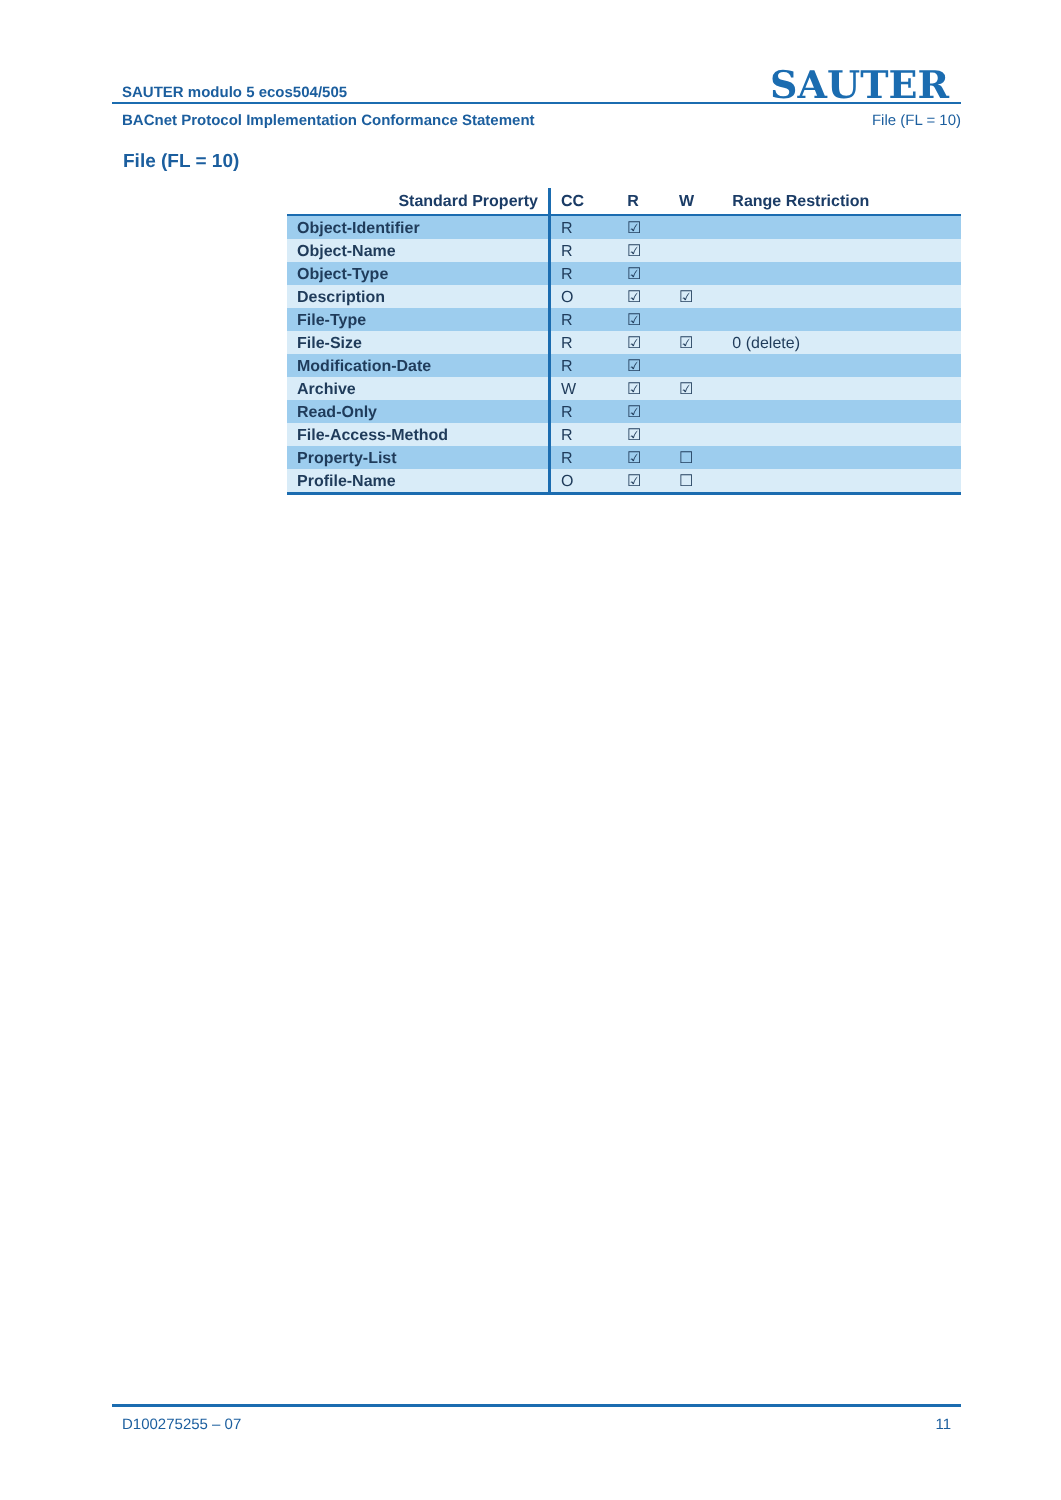SAUTER
SAUTER modulo 5 ecos504/505
BACnet Protocol Implementation Conformance Statement File (FL = 10)
File (FL = 10)
| Standard Property | CC | R | W | Range Restriction |
| --- | --- | --- | --- | --- |
| Object-Identifier | R | ☑ | | |
| Object-Name | R | ☑ | | |
| Object-Type | R | ☑ | | |
| Description | O | ☑ | ☑ | |
| File-Type | R | ☑ | | |
| File-Size | R | ☑ | ☑ | 0 (delete) |
| Modification-Date | R | ☑ | | |
| Archive | W | ☑ | ☑ | |
| Read-Only | R | ☑ | | |
| File-Access-Method | R | ☑ | | |
| Property-List | R | ☑ | ☐ | |
| Profile-Name | O | ☑ | ☐ | |
D100275255 – 07 11